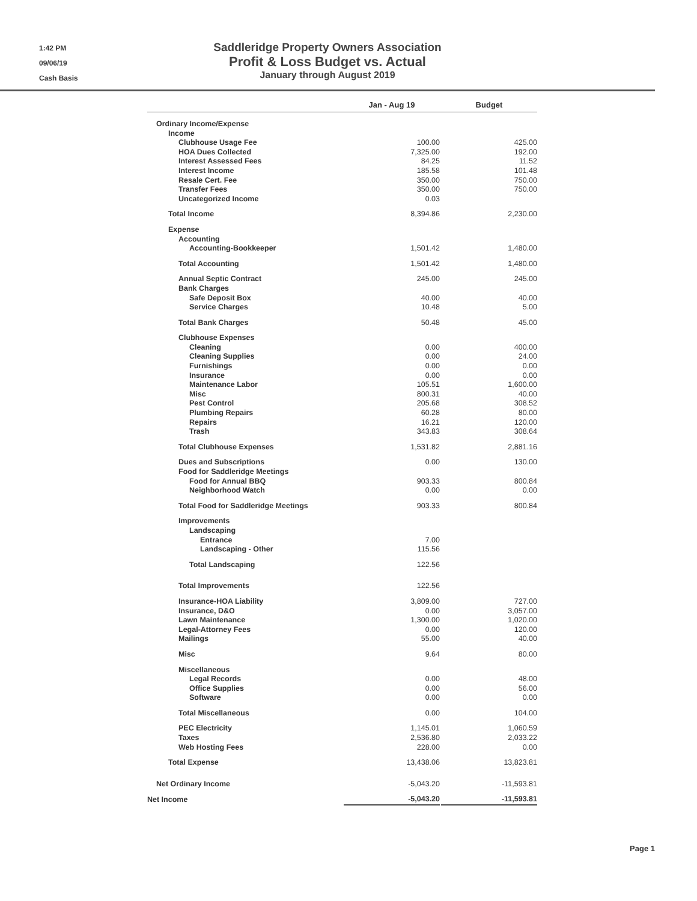1:42 PM
09/06/19
Cash Basis
Saddleridge Property Owners Association
Profit & Loss Budget vs. Actual
January through August 2019
| | Jan - Aug 19 | | Budget |
| --- | --- | --- | --- |
| Ordinary Income/Expense | | | |
| Income | | | |
| Clubhouse Usage Fee | 100.00 | | 425.00 |
| HOA Dues Collected | 7,325.00 | | 192.00 |
| Interest Assessed Fees | 84.25 | | 11.52 |
| Interest Income | 185.58 | | 101.48 |
| Resale Cert. Fee | 350.00 | | 750.00 |
| Transfer Fees | 350.00 | | 750.00 |
| Uncategorized Income | 0.03 | | |
| Total Income | 8,394.86 | | 2,230.00 |
| Expense | | | |
| Accounting | | | |
| Accounting-Bookkeeper | 1,501.42 | | 1,480.00 |
| Total Accounting | 1,501.42 | | 1,480.00 |
| Annual Septic Contract | 245.00 | | 245.00 |
| Bank Charges | | | |
| Safe Deposit Box | 40.00 | | 40.00 |
| Service Charges | 10.48 | | 5.00 |
| Total Bank Charges | 50.48 | | 45.00 |
| Clubhouse Expenses | | | |
| Cleaning | 0.00 | | 400.00 |
| Cleaning Supplies | 0.00 | | 24.00 |
| Furnishings | 0.00 | | 0.00 |
| Insurance | 0.00 | | 0.00 |
| Maintenance Labor | 105.51 | | 1,600.00 |
| Misc | 800.31 | | 40.00 |
| Pest Control | 205.68 | | 308.52 |
| Plumbing Repairs | 60.28 | | 80.00 |
| Repairs | 16.21 | | 120.00 |
| Trash | 343.83 | | 308.64 |
| Total Clubhouse Expenses | 1,531.82 | | 2,881.16 |
| Dues and Subscriptions | 0.00 | | 130.00 |
| Food for Saddleridge Meetings | | | |
| Food for Annual BBQ | 903.33 | | 800.84 |
| Neighborhood Watch | 0.00 | | 0.00 |
| Total Food for Saddleridge Meetings | 903.33 | | 800.84 |
| Improvements | | | |
| Landscaping | | | |
| Entrance | 7.00 | | |
| Landscaping - Other | 115.56 | | |
| Total Landscaping | 122.56 | | |
| Total Improvements | 122.56 | | |
| Insurance-HOA Liability | 3,809.00 | | 727.00 |
| Insurance, D&O | 0.00 | | 3,057.00 |
| Lawn Maintenance | 1,300.00 | | 1,020.00 |
| Legal-Attorney Fees | 0.00 | | 120.00 |
| Mailings | 55.00 | | 40.00 |
| Misc | 9.64 | | 80.00 |
| Miscellaneous | | | |
| Legal Records | 0.00 | | 48.00 |
| Office Supplies | 0.00 | | 56.00 |
| Software | 0.00 | | 0.00 |
| Total Miscellaneous | 0.00 | | 104.00 |
| PEC Electricity | 1,145.01 | | 1,060.59 |
| Taxes | 2,536.80 | | 2,033.22 |
| Web Hosting Fees | 228.00 | | 0.00 |
| Total Expense | 13,438.06 | | 13,823.81 |
| Net Ordinary Income | -5,043.20 | | -11,593.81 |
| Net Income | -5,043.20 | | -11,593.81 |
Page 1